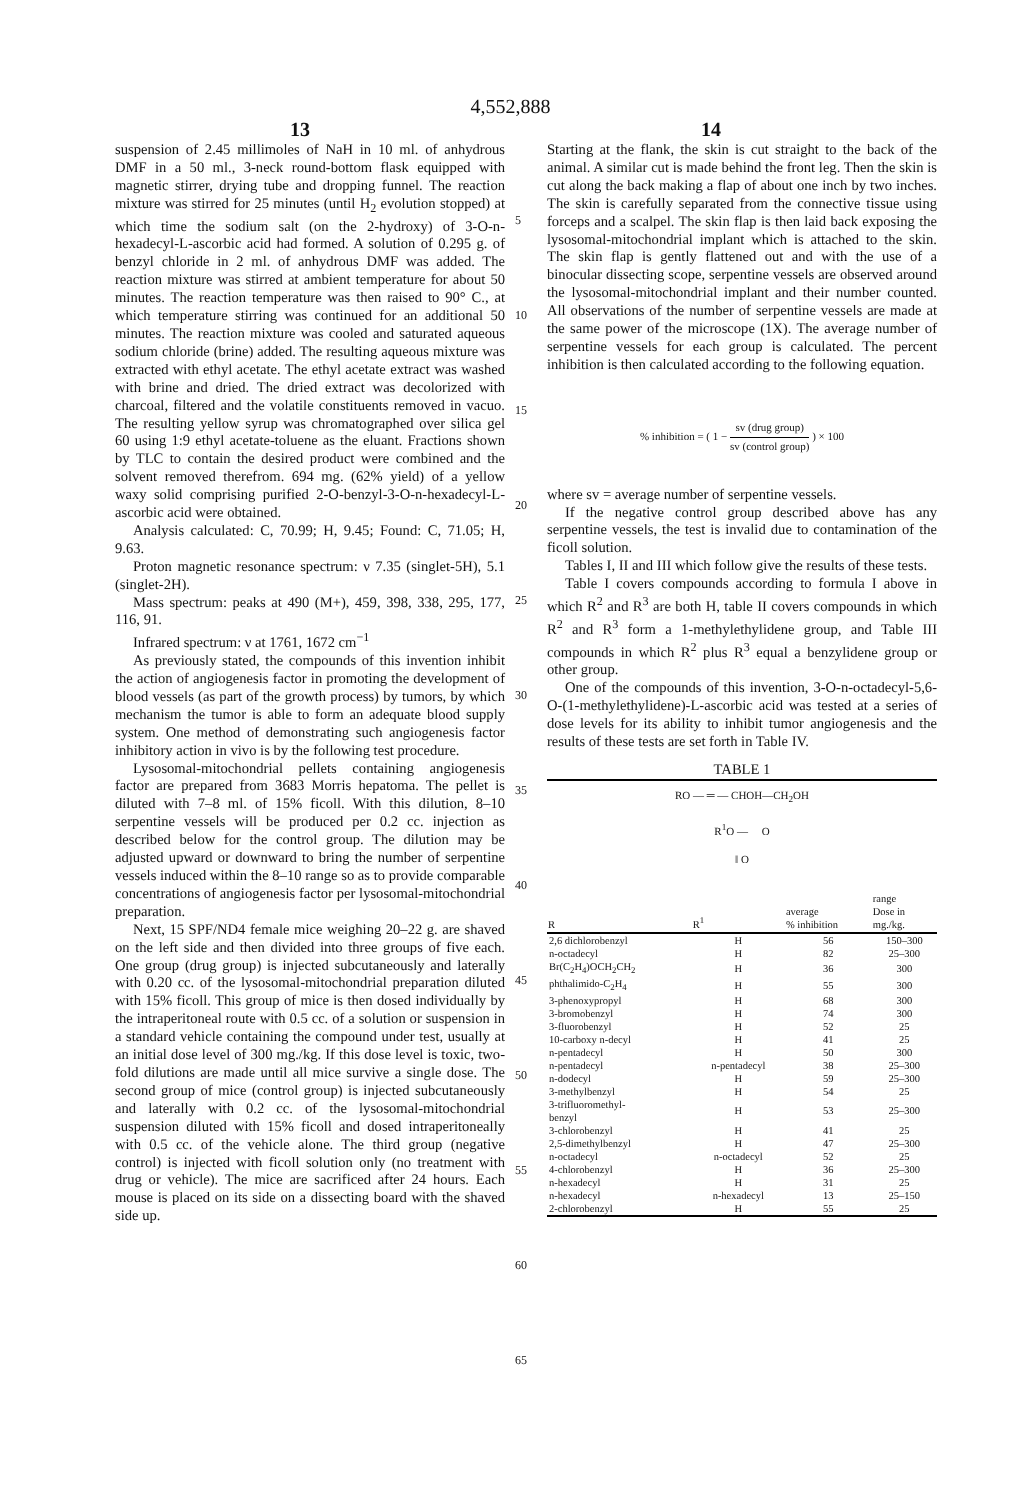4,552,888
13 14
suspension of 2.45 millimoles of NaH in 10 ml. of anhydrous DMF in a 50 ml., 3-neck round-bottom flask equipped with magnetic stirrer, drying tube and dropping funnel. The reaction mixture was stirred for 25 minutes (until H<sub>2</sub> evolution stopped) at which time the sodium salt (on the 2-hydroxy) of 3-O-n-hexadecyl-L-ascorbic acid had formed. A solution of 0.295 g. of benzyl chloride in 2 ml. of anhydrous DMF was added. The reaction mixture was stirred at ambient temperature for about 50 minutes. The reaction temperature was then raised to 90° C., at which temperature stirring was continued for an additional 50 minutes. The reaction mixture was cooled and saturated aqueous sodium chloride (brine) added. The resulting aqueous mixture was extracted with ethyl acetate. The ethyl acetate extract was washed with brine and dried. The dried extract was decolorized with charcoal, filtered and the volatile constituents removed in vacuo. The resulting yellow syrup was chromatographed over silica gel 60 using 1:9 ethyl acetate-toluene as the eluant. Fractions shown by TLC to contain the desired product were combined and the solvent removed therefrom. 694 mg. (62% yield) of a yellow waxy solid comprising purified 2-O-benzyl-3-O-n-hexadecyl-L-ascorbic acid were obtained.
Analysis calculated: C, 70.99; H, 9.45; Found: C, 71.05; H, 9.63.
Proton magnetic resonance spectrum: ν 7.35 (singlet-5H), 5.1 (singlet-2H).
Mass spectrum: peaks at 490 (M+), 459, 398, 338, 295, 177, 116, 91.
Infrared spectrum: ν at 1761, 1672 cm<sup>−1</sup>
As previously stated, the compounds of this invention inhibit the action of angiogenesis factor in promoting the development of blood vessels (as part of the growth process) by tumors, by which mechanism the tumor is able to form an adequate blood supply system. One method of demonstrating such angiogenesis factor inhibitory action in vivo is by the following test procedure.
Lysosomal-mitochondrial pellets containing angiogenesis factor are prepared from 3683 Morris hepatoma. The pellet is diluted with 7–8 ml. of 15% ficoll. With this dilution, 8–10 serpentine vessels will be produced per 0.2 cc. injection as described below for the control group. The dilution may be adjusted upward or downward to bring the number of serpentine vessels induced within the 8–10 range so as to provide comparable concentrations of angiogenesis factor per lysosomal-mitochondrial preparation.
Next, 15 SPF/ND4 female mice weighing 20–22 g. are shaved on the left side and then divided into three groups of five each. One group (drug group) is injected subcutaneously and laterally with 0.20 cc. of the lysosomal-mitochondrial preparation diluted with 15% ficoll. This group of mice is then dosed individually by the intraperitoneal route with 0.5 cc. of a solution or suspension in a standard vehicle containing the compound under test, usually at an initial dose level of 300 mg./kg. If this dose level is toxic, two-fold dilutions are made until all mice survive a single dose. The second group of mice (control group) is injected subcutaneously and laterally with 0.2 cc. of the lysosomal-mitochondrial suspension diluted with 15% ficoll and dosed intraperitoneally with 0.5 cc. of the vehicle alone. The third group (negative control) is injected with ficoll solution only (no treatment with drug or vehicle). The mice are sacrificed after 24 hours. Each mouse is placed on its side on a dissecting board with the shaved side up.
5
10
15
20
25
30
35
40
45
50
55
60
65
Starting at the flank, the skin is cut straight to the back of the animal. A similar cut is made behind the front leg. Then the skin is cut along the back making a flap of about one inch by two inches. The skin is carefully separated from the connective tissue using forceps and a scalpel. The skin flap is then laid back exposing the lysosomal-mitochondrial implant which is attached to the skin. The skin flap is gently flattened out and with the use of a binocular dissecting scope, serpentine vessels are observed around the lysosomal-mitochondrial implant and their number counted. All observations of the number of serpentine vessels are made at the same power of the microscope (1X). The average number of serpentine vessels for each group is calculated. The percent inhibition is then calculated according to the following equation.
% inhibition = ( 1 − sv (drug group) sv (control group) ) × 100
where sv = average number of serpentine vessels.
If the negative control group described above has any serpentine vessels, the test is invalid due to contamination of the ficoll solution.
Tables I, II and III which follow give the results of these tests.
Table I covers compounds according to formula I above in which R<sup>2</sup> and R<sup>3</sup> are both H, table II covers compounds in which R<sup>2</sup> and R<sup>3</sup> form a 1-methylethylidene group, and Table III compounds in which R<sup>2</sup> plus R<sup>3</sup> equal a benzylidene group or other group.
One of the compounds of this invention, 3-O-n-octadecyl-5,6-O-(1-methylethylidene)-L-ascorbic acid was tested at a series of dose levels for its ability to inhibit tumor angiogenesis and the results of these tests are set forth in Table IV.
TABLE 1
RO — ═ — CHOH—CH<sub>2</sub>OH
R<sup>1</sup>O — O
‖ O
| R | R<sup>1</sup> | average % inhibition | range Dose in mg./kg. |
| --- | --- | --- | --- |
| 2,6 dichlorobenzyl | H | 56 | 150–300 |
| n-octadecyl | H | 82 | 25–300 |
| Br(C<sub>2</sub>H<sub>4</sub>)OCH<sub>2</sub>CH<sub>2</sub> | H | 36 | 300 |
| phthalimido-C<sub>2</sub>H<sub>4</sub> | H | 55 | 300 |
| 3-phenoxypropyl | H | 68 | 300 |
| 3-bromobenzyl | H | 74 | 300 |
| 3-fluorobenzyl | H | 52 | 25 |
| 10-carboxy n-decyl | H | 41 | 25 |
| n-pentadecyl | H | 50 | 300 |
| n-pentadecyl | n-pentadecyl | 38 | 25–300 |
| n-dodecyl | H | 59 | 25–300 |
| 3-methylbenzyl | H | 54 | 25 |
| 3-trifluoromethyl- benzyl | H | 53 | 25–300 |
| 3-chlorobenzyl | H | 41 | 25 |
| 2,5-dimethylbenzyl | H | 47 | 25–300 |
| n-octadecyl | n-octadecyl | 52 | 25 |
| 4-chlorobenzyl | H | 36 | 25–300 |
| n-hexadecyl | H | 31 | 25 |
| n-hexadecyl | n-hexadecyl | 13 | 25–150 |
| 2-chlorobenzyl | H | 55 | 25 |